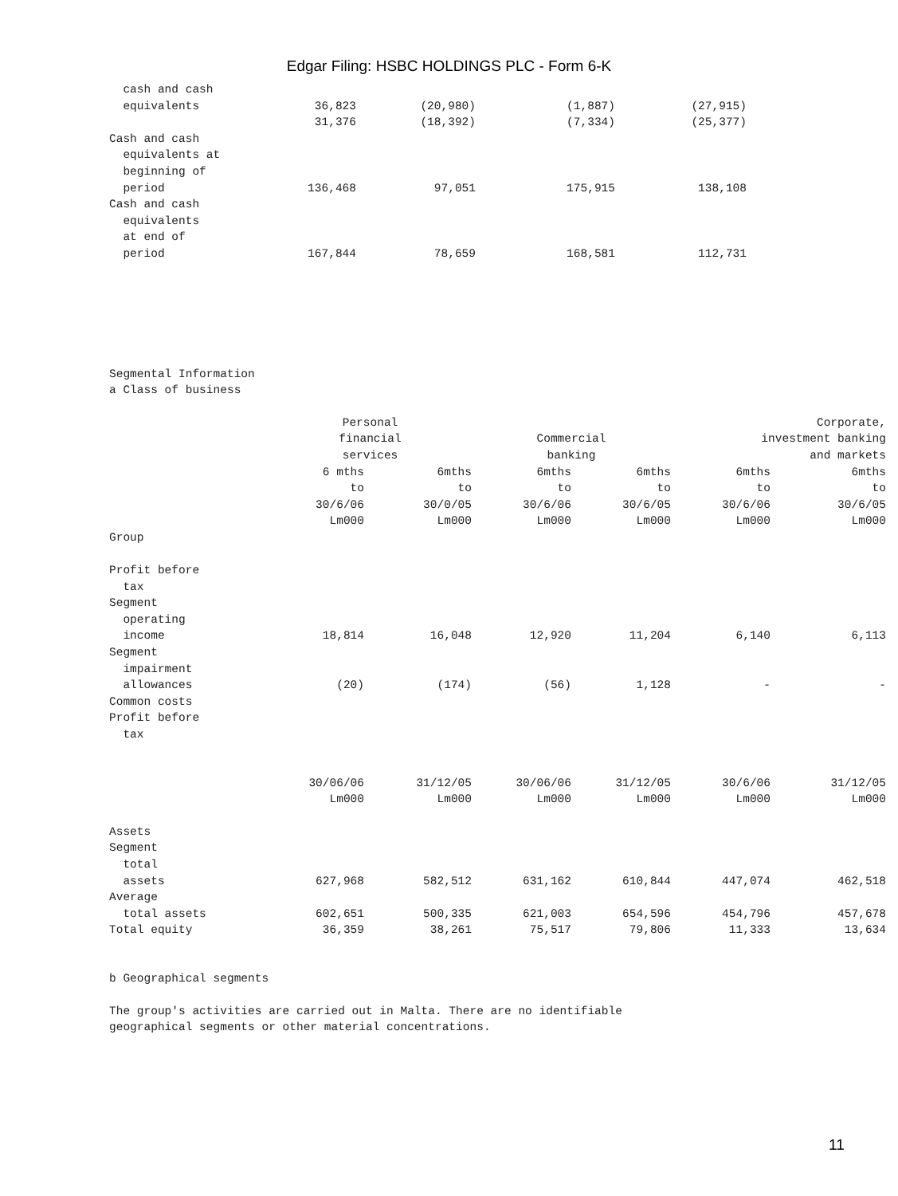Edgar Filing: HSBC HOLDINGS PLC - Form 6-K
| cash and cash equivalents | 36,823 | (20,980) | (1,887) | (27,915) |
| | 31,376 | (18,392) | (7,334) | (25,377) |
| Cash and cash equivalents at beginning of period | 136,468 | 97,051 | 175,915 | 138,108 |
| Cash and cash equivalents at end of period | 167,844 | 78,659 | 168,581 | 112,731 |
Segmental Information
a Class of business
| | Personal financial services | | Commercial banking | | Corporate, investment banking and markets | |
| | 6 mths to 30/6/06 Lm000 | 6mths to 30/0/05 Lm000 | 6mths to 30/6/06 Lm000 | 6mths to 30/6/05 Lm000 | 6mths to 30/6/06 Lm000 | 6mths to 30/6/05 Lm000 |
| Group | | | | | | |
| Profit before tax | | | | | | |
| Segment operating income | 18,814 | 16,048 | 12,920 | 11,204 | 6,140 | 6,113 |
| Segment impairment allowances | (20) | (174) | (56) | 1,128 | - | - |
| Common costs | | | | | | |
| Profit before tax | | | | | | |
| | 30/06/06 Lm000 | 31/12/05 Lm000 | 30/06/06 Lm000 | 31/12/05 Lm000 | 30/6/06 Lm000 | 31/12/05 Lm000 |
| Assets | | | | | | |
| Segment total assets | 627,968 | 582,512 | 631,162 | 610,844 | 447,074 | 462,518 |
| Average total assets | 602,651 | 500,335 | 621,003 | 654,596 | 454,796 | 457,678 |
| Total equity | 36,359 | 38,261 | 75,517 | 79,806 | 11,333 | 13,634 |
b Geographical segments
The group's activities are carried out in Malta. There are no identifiable
geographical segments or other material concentrations.
11